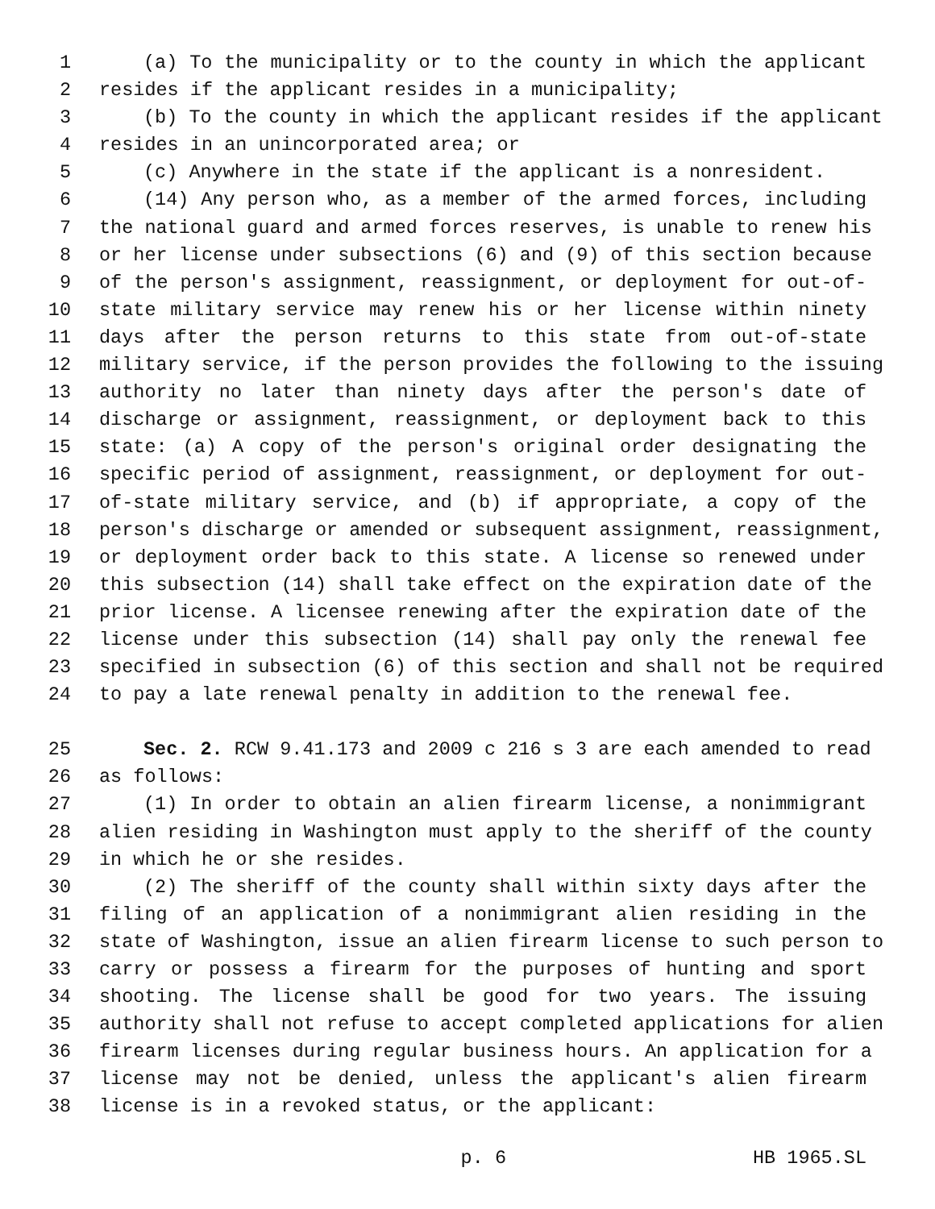1 (a) To the municipality or to the county in which the applicant
2 resides if the applicant resides in a municipality;
3 (b) To the county in which the applicant resides if the applicant
4 resides in an unincorporated area; or
5 (c) Anywhere in the state if the applicant is a nonresident.
6 (14) Any person who, as a member of the armed forces, including
7 the national guard and armed forces reserves, is unable to renew his
8 or her license under subsections (6) and (9) of this section because
9 of the person's assignment, reassignment, or deployment for out-of-
10 state military service may renew his or her license within ninety
11 days after the person returns to this state from out-of-state
12 military service, if the person provides the following to the issuing
13 authority no later than ninety days after the person's date of
14 discharge or assignment, reassignment, or deployment back to this
15 state: (a) A copy of the person's original order designating the
16 specific period of assignment, reassignment, or deployment for out-
17 of-state military service, and (b) if appropriate, a copy of the
18 person's discharge or amended or subsequent assignment, reassignment,
19 or deployment order back to this state. A license so renewed under
20 this subsection (14) shall take effect on the expiration date of the
21 prior license. A licensee renewing after the expiration date of the
22 license under this subsection (14) shall pay only the renewal fee
23 specified in subsection (6) of this section and shall not be required
24 to pay a late renewal penalty in addition to the renewal fee.
25 Sec. 2. RCW 9.41.173 and 2009 c 216 s 3 are each amended to read
26 as follows:
27 (1) In order to obtain an alien firearm license, a nonimmigrant
28 alien residing in Washington must apply to the sheriff of the county
29 in which he or she resides.
30 (2) The sheriff of the county shall within sixty days after the
31 filing of an application of a nonimmigrant alien residing in the
32 state of Washington, issue an alien firearm license to such person to
33 carry or possess a firearm for the purposes of hunting and sport
34 shooting. The license shall be good for two years. The issuing
35 authority shall not refuse to accept completed applications for alien
36 firearm licenses during regular business hours. An application for a
37 license may not be denied, unless the applicant's alien firearm
38 license is in a revoked status, or the applicant:
p. 6 HB 1965.SL